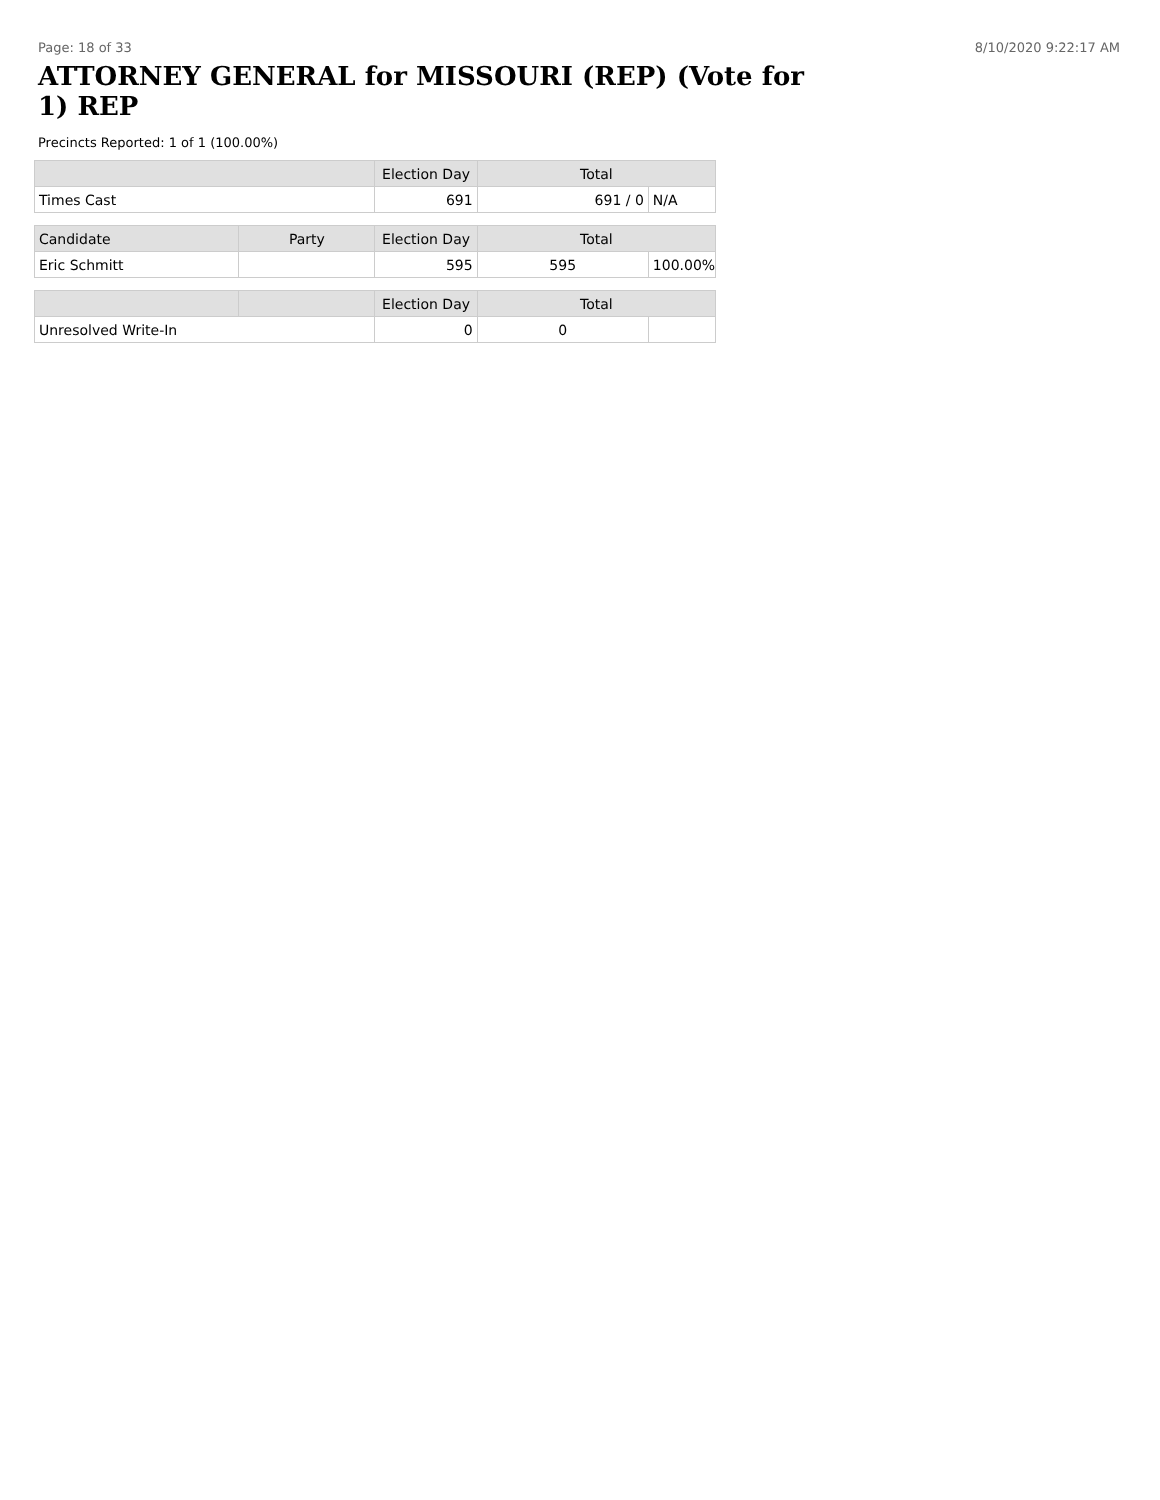Page: 18 of 33 8/10/2020 9:22:17 AM
ATTORNEY GENERAL for MISSOURI (REP) (Vote for 1) REP
Precincts Reported: 1 of 1 (100.00%)
| | | Election Day | Total | |
| --- | --- | --- | --- | --- |
| Times Cast | | 691 | 691 / 0 | N/A |
| Candidate | Party | Election Day | Total | |
| Eric Schmitt | | 595 | 595 | 100.00% |
| | | Election Day | Total | |
| Unresolved Write-In | | 0 | 0 | |